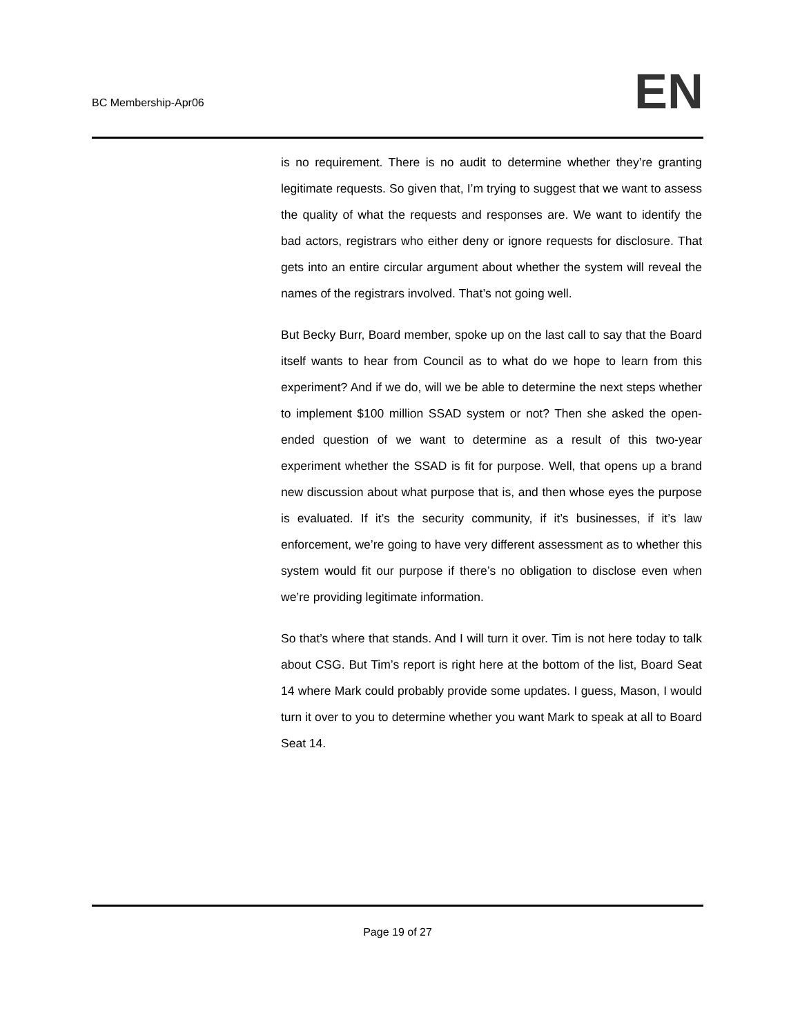BC Membership-Apr06 EN
is no requirement. There is no audit to determine whether they’re granting legitimate requests. So given that, I’m trying to suggest that we want to assess the quality of what the requests and responses are. We want to identify the bad actors, registrars who either deny or ignore requests for disclosure. That gets into an entire circular argument about whether the system will reveal the names of the registrars involved. That’s not going well.
But Becky Burr, Board member, spoke up on the last call to say that the Board itself wants to hear from Council as to what do we hope to learn from this experiment? And if we do, will we be able to determine the next steps whether to implement $100 million SSAD system or not? Then she asked the open-ended question of we want to determine as a result of this two-year experiment whether the SSAD is fit for purpose. Well, that opens up a brand new discussion about what purpose that is, and then whose eyes the purpose is evaluated. If it’s the security community, if it’s businesses, if it’s law enforcement, we’re going to have very different assessment as to whether this system would fit our purpose if there’s no obligation to disclose even when we’re providing legitimate information.
So that’s where that stands. And I will turn it over. Tim is not here today to talk about CSG. But Tim’s report is right here at the bottom of the list, Board Seat 14 where Mark could probably provide some updates. I guess, Mason, I would turn it over to you to determine whether you want Mark to speak at all to Board Seat 14.
Page 19 of 27